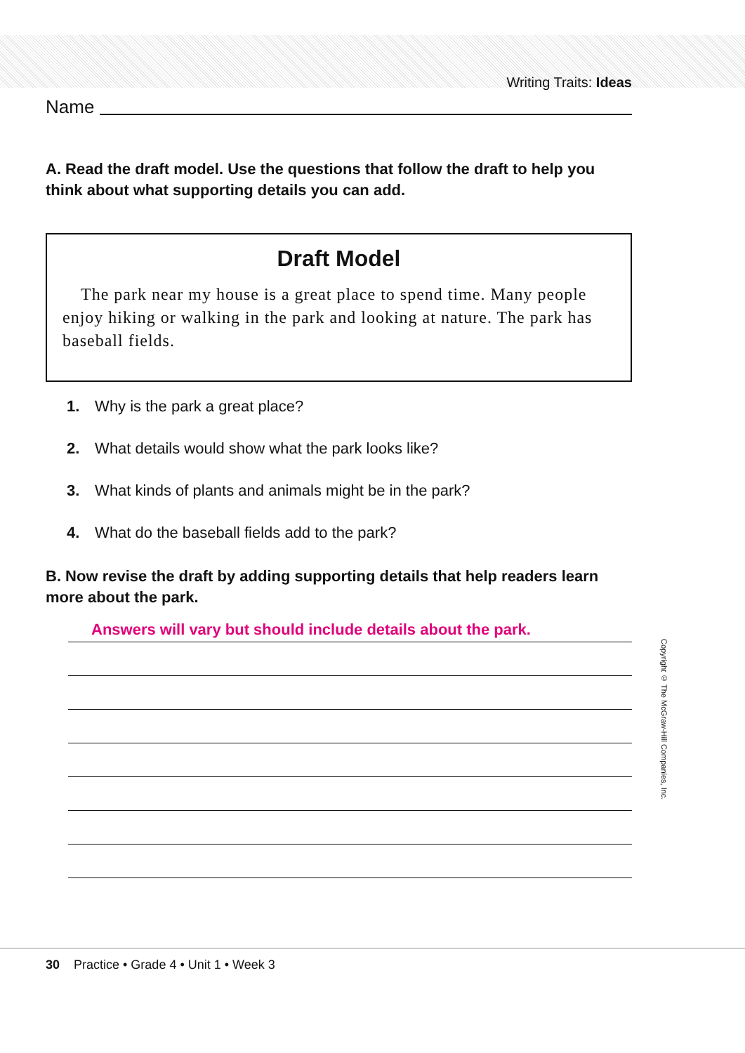Writing Traits: Ideas
Name
A. Read the draft model. Use the questions that follow the draft to help you think about what supporting details you can add.
Draft Model
The park near my house is a great place to spend time. Many people enjoy hiking or walking in the park and looking at nature. The park has baseball fields.
1. Why is the park a great place?
2. What details would show what the park looks like?
3. What kinds of plants and animals might be in the park?
4. What do the baseball fields add to the park?
B. Now revise the draft by adding supporting details that help readers learn more about the park.
Answers will vary but should include details about the park.
Copyright © The McGraw-Hill Companies, Inc.
30 Practice • Grade 4 • Unit 1 • Week 3